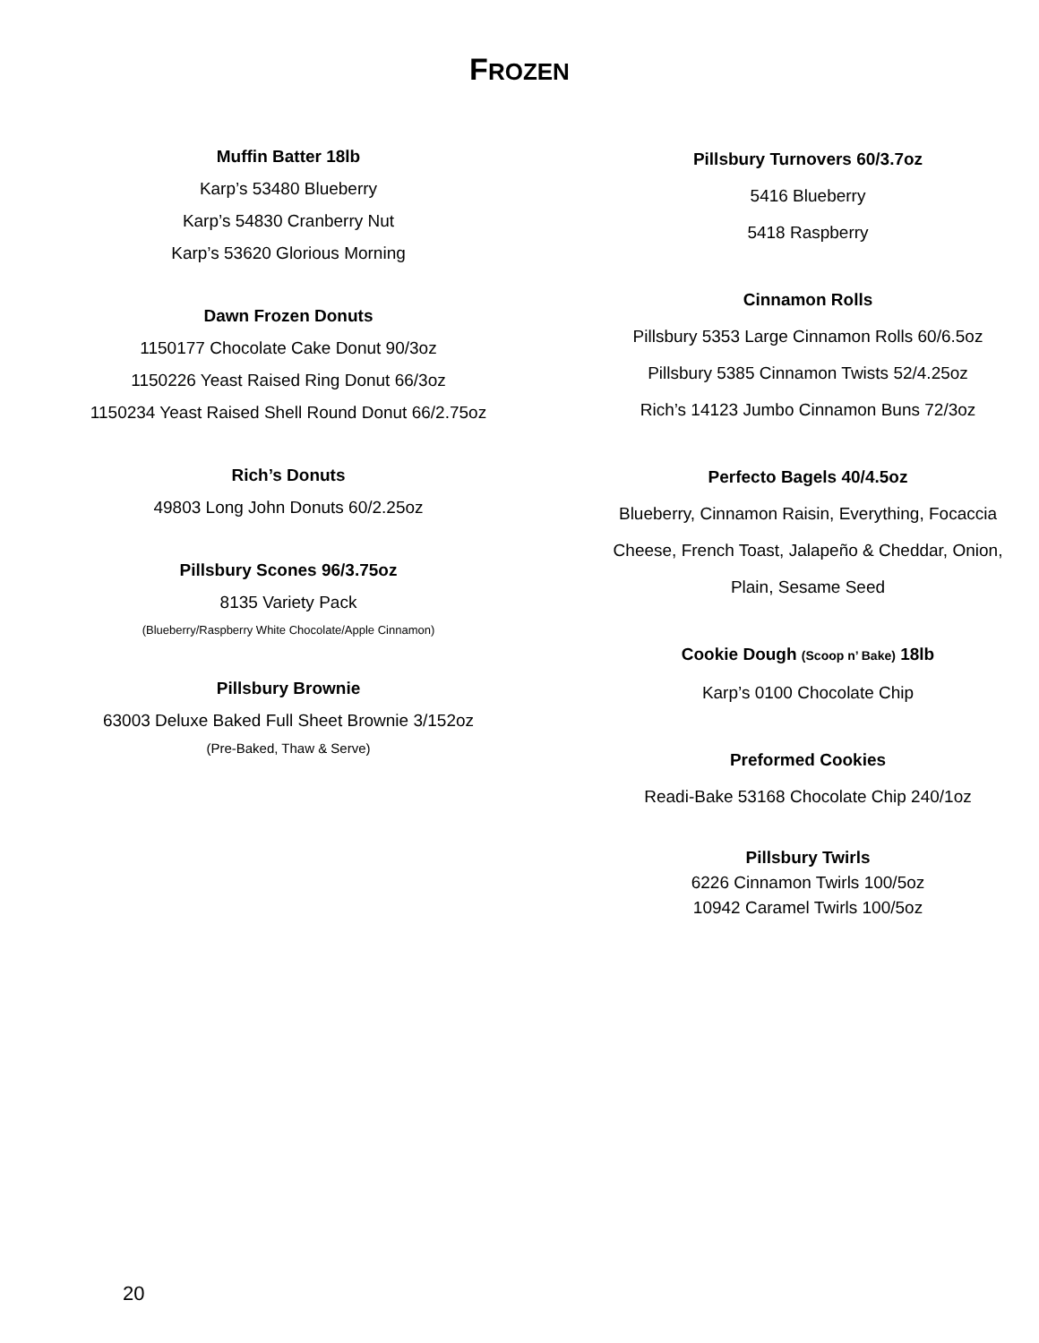FROZEN
Muffin Batter 18lb
Karp’s 53480 Blueberry
Karp’s 54830 Cranberry Nut
Karp’s 53620 Glorious Morning
Dawn Frozen Donuts
1150177 Chocolate Cake Donut 90/3oz
1150226 Yeast Raised Ring Donut 66/3oz
1150234 Yeast Raised Shell Round Donut 66/2.75oz
Rich’s Donuts
49803 Long John Donuts 60/2.25oz
Pillsbury Scones 96/3.75oz
8135 Variety Pack
(Blueberry/Raspberry White Chocolate/Apple Cinnamon)
Pillsbury Brownie
63003 Deluxe Baked Full Sheet Brownie 3/152oz
(Pre-Baked, Thaw & Serve)
Pillsbury Turnovers 60/3.7oz
5416 Blueberry
5418 Raspberry
Cinnamon Rolls
Pillsbury 5353 Large Cinnamon Rolls 60/6.5oz
Pillsbury 5385 Cinnamon Twists 52/4.25oz
Rich’s 14123 Jumbo Cinnamon Buns 72/3oz
Perfecto Bagels 40/4.5oz
Blueberry, Cinnamon Raisin, Everything, Focaccia
Cheese, French Toast, Jalapeño & Cheddar, Onion,
Plain, Sesame Seed
Cookie Dough (Scoop n’ Bake) 18lb
Karp’s 0100 Chocolate Chip
Preformed Cookies
Readi-Bake 53168 Chocolate Chip 240/1oz
Pillsbury Twirls
6226 Cinnamon Twirls 100/5oz
10942 Caramel Twirls 100/5oz
20